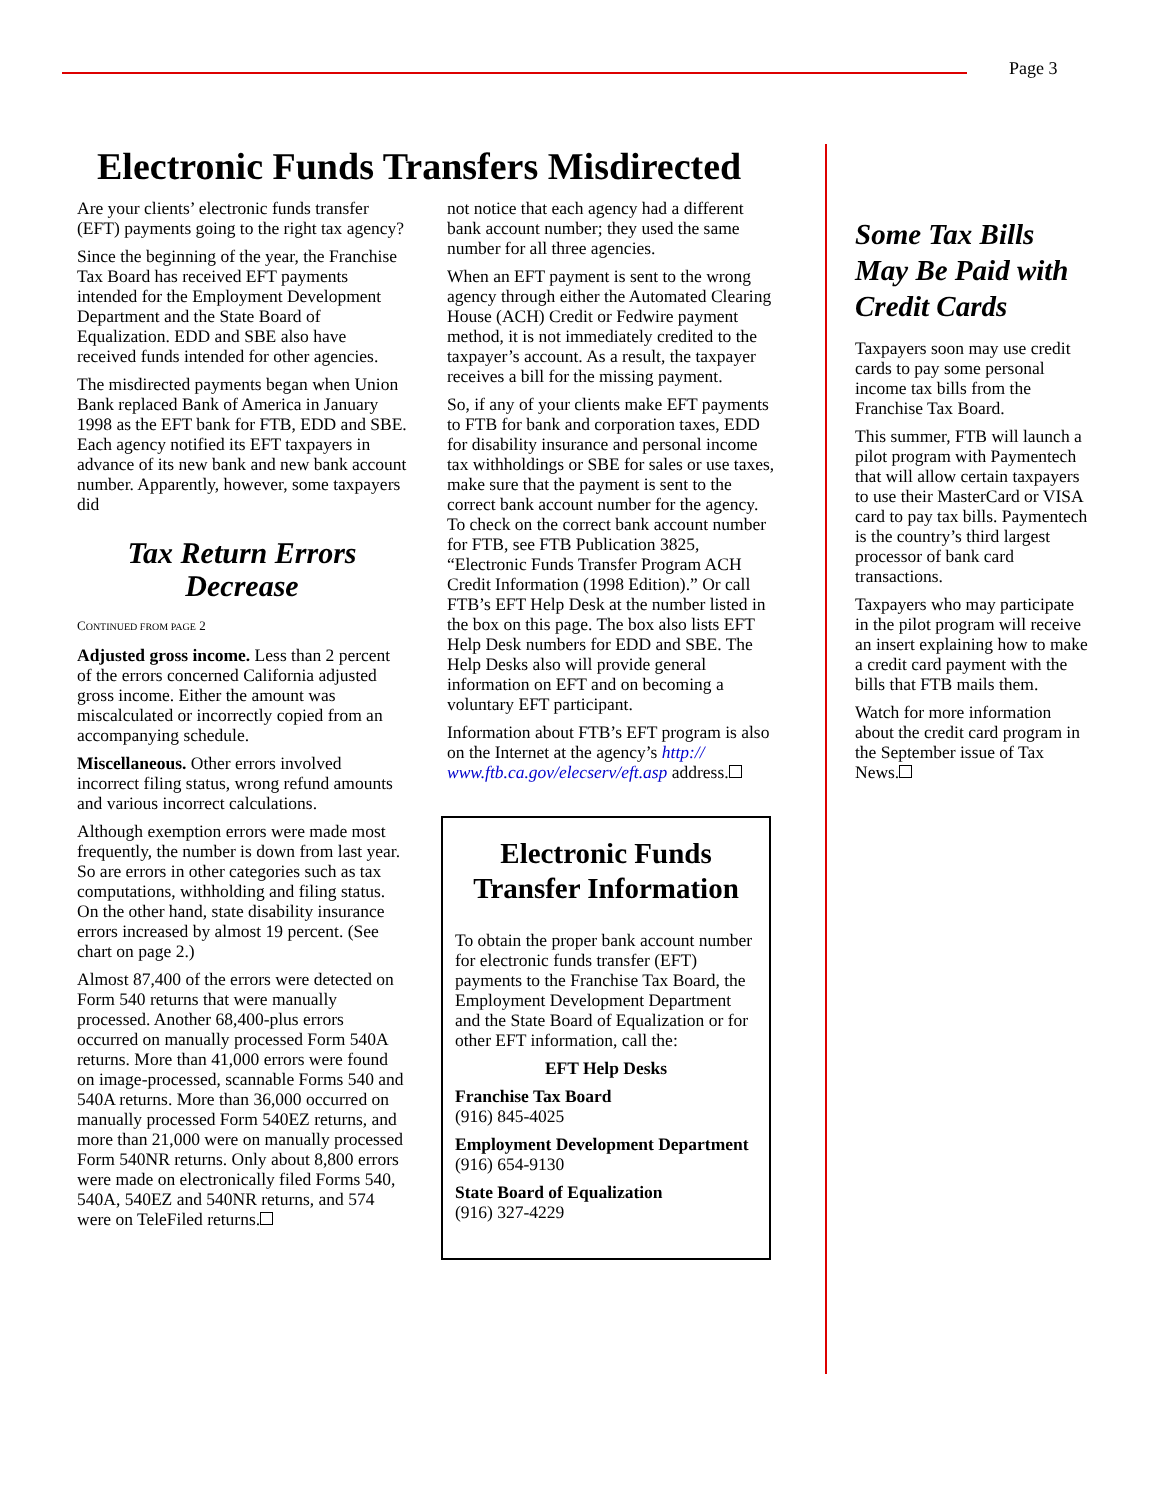Page 3
Electronic Funds Transfers Misdirected
Are your clients’ electronic funds transfer (EFT) payments going to the right tax agency?
Since the beginning of the year, the Franchise Tax Board has received EFT payments intended for the Employment Development Department and the State Board of Equalization. EDD and SBE also have received funds intended for other agencies.
The misdirected payments began when Union Bank replaced Bank of America in January 1998 as the EFT bank for FTB, EDD and SBE. Each agency notified its EFT taxpayers in advance of its new bank and new bank account number. Apparently, however, some taxpayers did
Tax Return Errors Decrease
CONTINUED FROM PAGE 2
Adjusted gross income. Less than 2 percent of the errors concerned California adjusted gross income. Either the amount was miscalculated or incorrectly copied from an accompanying schedule.
Miscellaneous. Other errors involved incorrect filing status, wrong refund amounts and various incorrect calculations.
Although exemption errors were made most frequently, the number is down from last year. So are errors in other categories such as tax computations, withholding and filing status. On the other hand, state disability insurance errors increased by almost 19 percent. (See chart on page 2.)
Almost 87,400 of the errors were detected on Form 540 returns that were manually processed. Another 68,400-plus errors occurred on manually processed Form 540A returns. More than 41,000 errors were found on image-processed, scannable Forms 540 and 540A returns. More than 36,000 occurred on manually processed Form 540EZ returns, and more than 21,000 were on manually processed Form 540NR returns. Only about 8,800 errors were made on electronically filed Forms 540, 540A, 540EZ and 540NR returns, and 574 were on TeleFiled returns.
not notice that each agency had a different bank account number; they used the same number for all three agencies.
When an EFT payment is sent to the wrong agency through either the Automated Clearing House (ACH) Credit or Fedwire payment method, it is not immediately credited to the taxpayer’s account. As a result, the taxpayer receives a bill for the missing payment.
So, if any of your clients make EFT payments to FTB for bank and corporation taxes, EDD for disability insurance and personal income tax withholdings or SBE for sales or use taxes, make sure that the payment is sent to the correct bank account number for the agency. To check on the correct bank account number for FTB, see FTB Publication 3825, “Electronic Funds Transfer Program ACH Credit Information (1998 Edition).” Or call FTB’s EFT Help Desk at the number listed in the box on this page. The box also lists EFT Help Desk numbers for EDD and SBE. The Help Desks also will provide general information on EFT and on becoming a voluntary EFT participant.
Information about FTB’s EFT program is also on the Internet at the agency’s http:// www.ftb.ca.gov/elecserv/eft.asp address.
Electronic Funds Transfer Information
To obtain the proper bank account number for electronic funds transfer (EFT) payments to the Franchise Tax Board, the Employment Development Department and the State Board of Equalization or for other EFT information, call the:
EFT Help Desks
Franchise Tax Board
(916) 845-4025
Employment Development Department
(916) 654-9130
State Board of Equalization
(916) 327-4229
Some Tax Bills May Be Paid with Credit Cards
Taxpayers soon may use credit cards to pay some personal income tax bills from the Franchise Tax Board.
This summer, FTB will launch a pilot program with Paymentech that will allow certain taxpayers to use their MasterCard or VISA card to pay tax bills. Paymentech is the country’s third largest processor of bank card transactions.
Taxpayers who may participate in the pilot program will receive an insert explaining how to make a credit card payment with the bills that FTB mails them.
Watch for more information about the credit card program in the September issue of Tax News.